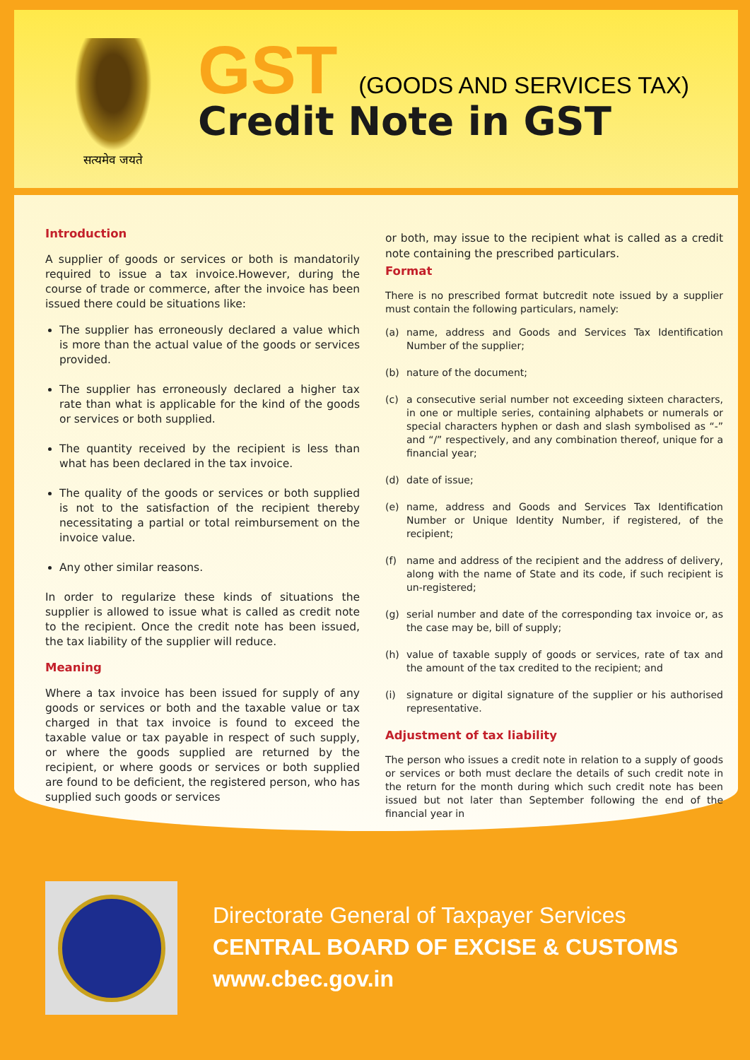सत्यमेव जयते
GST (GOODS AND SERVICES TAX)
Credit Note in GST
Introduction
A supplier of goods or services or both is mandatorily required to issue a tax invoice.However, during the course of trade or commerce, after the invoice has been issued there could be situations like:
The supplier has erroneously declared a value which is more than the actual value of the goods or services provided.
The supplier has erroneously declared a higher tax rate than what is applicable for the kind of the goods or services or both supplied.
The quantity received by the recipient is less than what has been declared in the tax invoice.
The quality of the goods or services or both supplied is not to the satisfaction of the recipient thereby necessitating a partial or total reimbursement on the invoice value.
Any other similar reasons.
In order to regularize these kinds of situations the supplier is allowed to issue what is called as credit note to the recipient. Once the credit note has been issued, the tax liability of the supplier will reduce.
Meaning
Where a tax invoice has been issued for supply of any goods or services or both and the taxable value or tax charged in that tax invoice is found to exceed the taxable value or tax payable in respect of such supply, or where the goods supplied are returned by the recipient, or where goods or services or both supplied are found to be deficient, the registered person, who has supplied such goods or services
or both, may issue to the recipient what is called as a credit note containing the prescribed particulars.
Format
There is no prescribed format butcredit note issued by a supplier must contain the following particulars, namely:
(a) name, address and Goods and Services Tax Identification Number of the supplier;
(b) nature of the document;
(c) a consecutive serial number not exceeding sixteen characters, in one or multiple series, containing alphabets or numerals or special characters hyphen or dash and slash symbolised as “-” and “/” respectively, and any combination thereof, unique for a financial year;
(d) date of issue;
(e) name, address and Goods and Services Tax Identification Number or Unique Identity Number, if registered, of the recipient;
(f) name and address of the recipient and the address of delivery, along with the name of State and its code, if such recipient is un-registered;
(g) serial number and date of the corresponding tax invoice or, as the case may be, bill of supply;
(h) value of taxable supply of goods or services, rate of tax and the amount of the tax credited to the recipient; and
(i) signature or digital signature of the supplier or his authorised representative.
Adjustment of tax liability
The person who issues a credit note in relation to a supply of goods or services or both must declare the details of such credit note in the return for the month during which such credit note has been issued but not later than September following the end of the financial year in
Directorate General of Taxpayer Services
CENTRAL BOARD OF EXCISE & CUSTOMS
www.cbec.gov.in